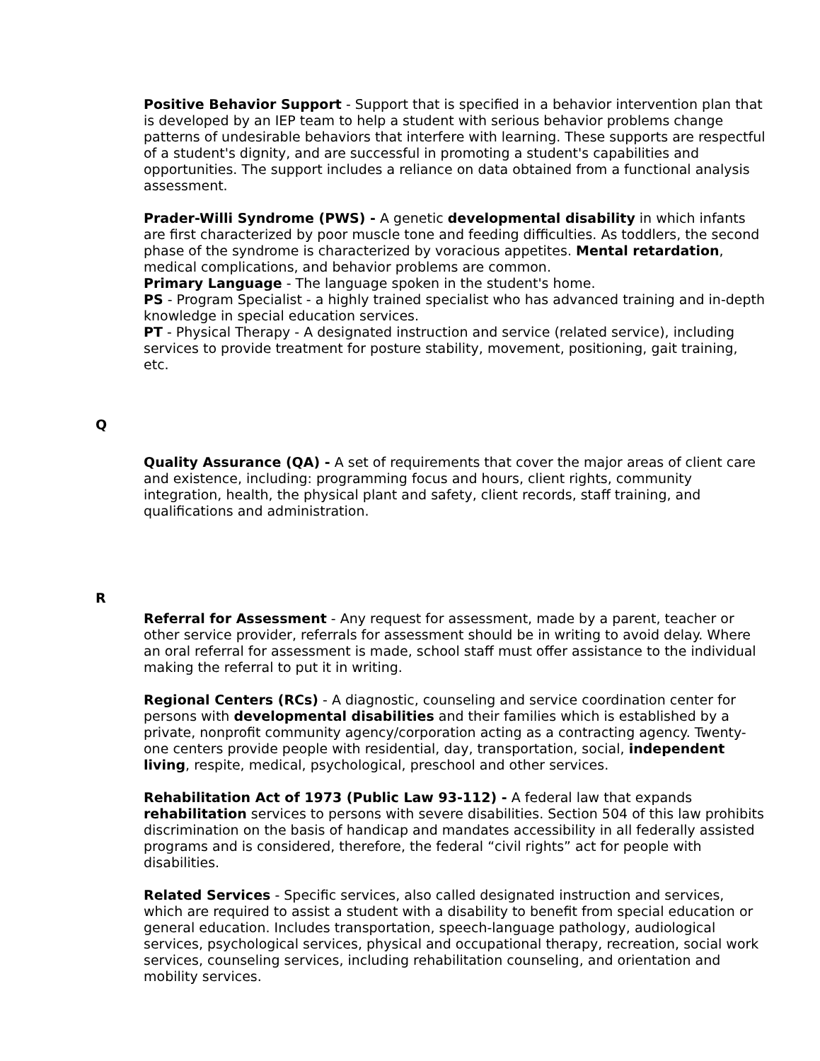Positive Behavior Support - Support that is specified in a behavior intervention plan that is developed by an IEP team to help a student with serious behavior problems change patterns of undesirable behaviors that interfere with learning. These supports are respectful of a student's dignity, and are successful in promoting a student's capabilities and opportunities. The support includes a reliance on data obtained from a functional analysis assessment.
Prader-Willi Syndrome (PWS) - A genetic developmental disability in which infants are first characterized by poor muscle tone and feeding difficulties. As toddlers, the second phase of the syndrome is characterized by voracious appetites. Mental retardation, medical complications, and behavior problems are common.
Primary Language - The language spoken in the student's home.
PS - Program Specialist - a highly trained specialist who has advanced training and in-depth knowledge in special education services.
PT - Physical Therapy - A designated instruction and service (related service), including services to provide treatment for posture stability, movement, positioning, gait training, etc.
Q
Quality Assurance (QA) - A set of requirements that cover the major areas of client care and existence, including: programming focus and hours, client rights, community integration, health, the physical plant and safety, client records, staff training, and qualifications and administration.
R
Referral for Assessment - Any request for assessment, made by a parent, teacher or other service provider, referrals for assessment should be in writing to avoid delay. Where an oral referral for assessment is made, school staff must offer assistance to the individual making the referral to put it in writing.
Regional Centers (RCs) - A diagnostic, counseling and service coordination center for persons with developmental disabilities and their families which is established by a private, nonprofit community agency/corporation acting as a contracting agency. Twenty-one centers provide people with residential, day, transportation, social, independent living, respite, medical, psychological, preschool and other services.
Rehabilitation Act of 1973 (Public Law 93-112) - A federal law that expands rehabilitation services to persons with severe disabilities. Section 504 of this law prohibits discrimination on the basis of handicap and mandates accessibility in all federally assisted programs and is considered, therefore, the federal “civil rights” act for people with disabilities.
Related Services - Specific services, also called designated instruction and services, which are required to assist a student with a disability to benefit from special education or general education. Includes transportation, speech-language pathology, audiological services, psychological services, physical and occupational therapy, recreation, social work services, counseling services, including rehabilitation counseling, and orientation and mobility services.